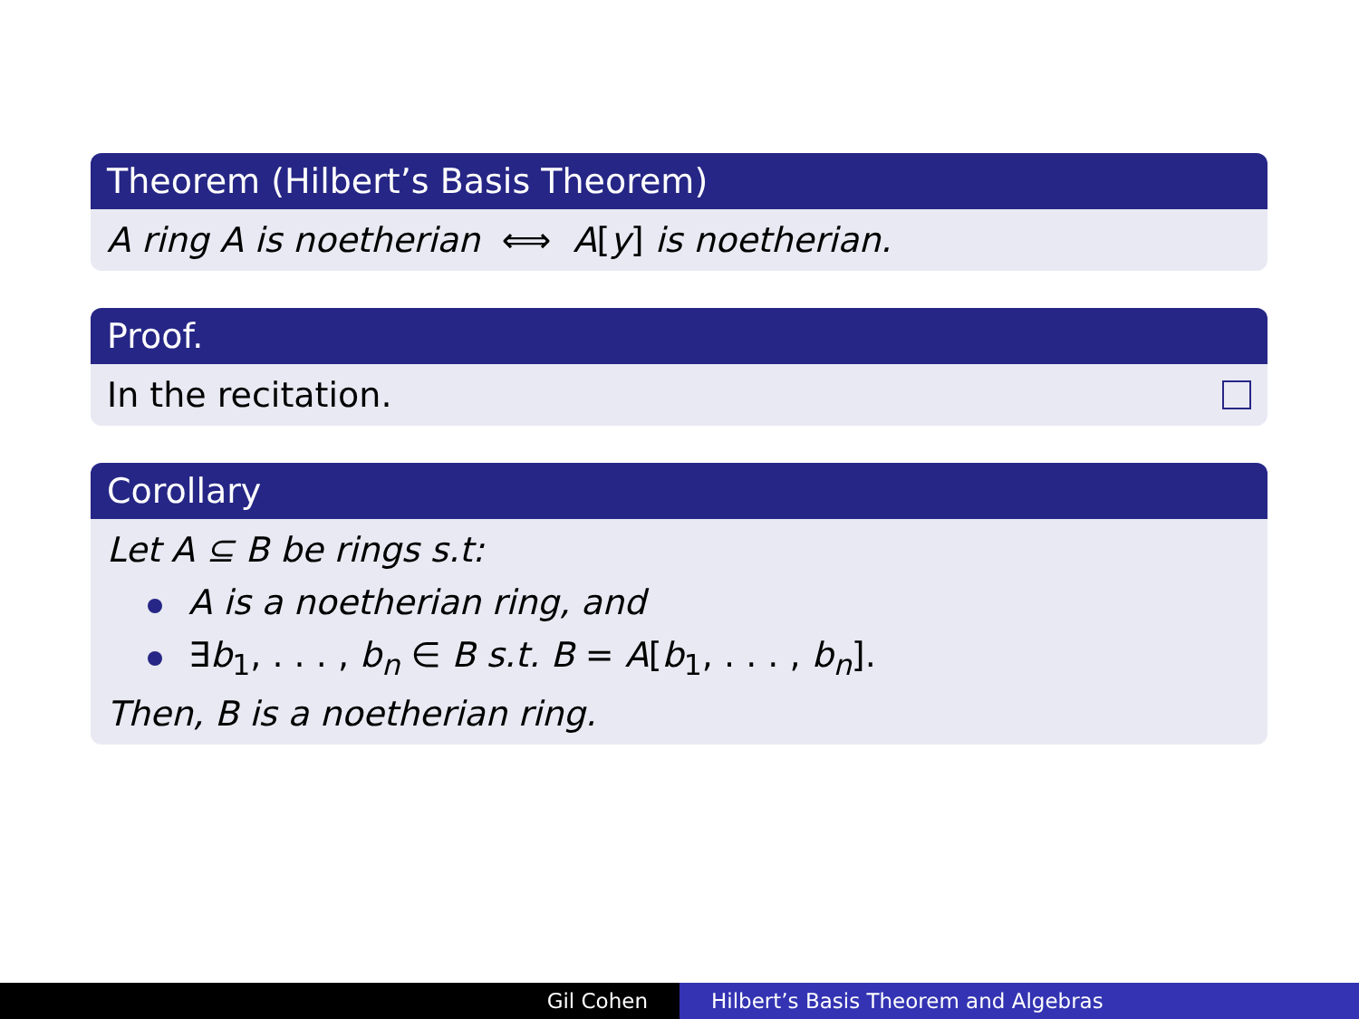Theorem (Hilbert’s Basis Theorem)
A ring A is noetherian ⟺ A[y] is noetherian.
Proof.
In the recitation.
Corollary
Let A ⊆ B be rings s.t:
A is a noetherian ring, and
∃b<sub>1</sub>, . . . , b<sub>n</sub> ∈ B s.t. B = A[b<sub>1</sub>, . . . , b<sub>n</sub>].
Then, B is a noetherian ring.
Gil Cohen Hilbert’s Basis Theorem and Algebras